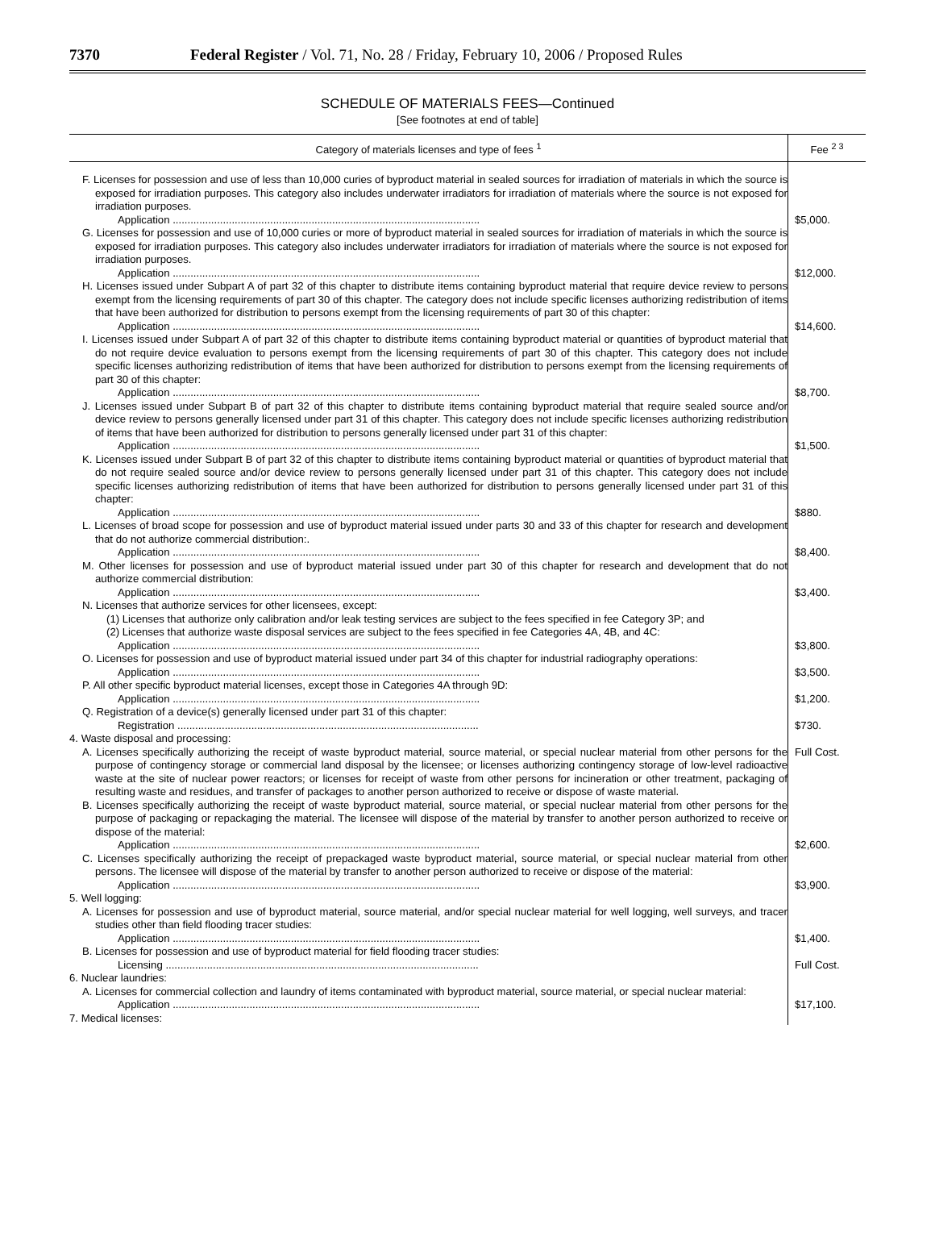7370 Federal Register / Vol. 71, No. 28 / Friday, February 10, 2006 / Proposed Rules
SCHEDULE OF MATERIALS FEES—Continued
[See footnotes at end of table]
| Category of materials licenses and type of fees <sup>1</sup> | Fee <sup>2 3</sup> |
| --- | --- |
| F. Licenses for possession and use of less than 10,000 curies of byproduct material in sealed sources for irradiation of materials in which the source is exposed for irradiation purposes. This category also includes underwater irradiators for irradiation of materials where the source is not exposed for irradiation purposes. | |
| Application ........................................................................................................ | $5,000. |
| G. Licenses for possession and use of 10,000 curies or more of byproduct material in sealed sources for irradiation of materials in which the source is exposed for irradiation purposes. This category also includes underwater irradiators for irradiation of materials where the source is not exposed for irradiation purposes. | |
| Application ........................................................................................................ | $12,000. |
| H. Licenses issued under Subpart A of part 32 of this chapter to distribute items containing byproduct material that require device review to persons exempt from the licensing requirements of part 30 of this chapter. The category does not include specific licenses authorizing redistribution of items that have been authorized for distribution to persons exempt from the licensing requirements of part 30 of this chapter: | |
| Application ........................................................................................................ | $14,600. |
| I. Licenses issued under Subpart A of part 32 of this chapter to distribute items containing byproduct material or quantities of byproduct material that do not require device evaluation to persons exempt from the licensing requirements of part 30 of this chapter. This category does not include specific licenses authorizing redistribution of items that have been authorized for distribution to persons exempt from the licensing requirements of part 30 of this chapter: | |
| Application ........................................................................................................ | $8,700. |
| J. Licenses issued under Subpart B of part 32 of this chapter to distribute items containing byproduct material that require sealed source and/or device review to persons generally licensed under part 31 of this chapter. This category does not include specific licenses authorizing redistribution of items that have been authorized for distribution to persons generally licensed under part 31 of this chapter: | |
| Application ........................................................................................................ | $1,500. |
| K. Licenses issued under Subpart B of part 32 of this chapter to distribute items containing byproduct material or quantities of byproduct material that do not require sealed source and/or device review to persons generally licensed under part 31 of this chapter. This category does not include specific licenses authorizing redistribution of items that have been authorized for distribution to persons generally licensed under part 31 of this chapter: | |
| Application ........................................................................................................ | $880. |
| L. Licenses of broad scope for possession and use of byproduct material issued under parts 30 and 33 of this chapter for research and development that do not authorize commercial distribution:. | |
| Application ........................................................................................................ | $8,400. |
| M. Other licenses for possession and use of byproduct material issued under part 30 of this chapter for research and development that do not authorize commercial distribution: | |
| Application ........................................................................................................ | $3,400. |
| N. Licenses that authorize services for other licensees, except: | |
| (1) Licenses that authorize only calibration and/or leak testing services are subject to the fees specified in fee Category 3P; and | |
| (2) Licenses that authorize waste disposal services are subject to the fees specified in fee Categories 4A, 4B, and 4C: | |
| Application ........................................................................................................ | $3,800. |
| O. Licenses for possession and use of byproduct material issued under part 34 of this chapter for industrial radiography operations: | |
| Application ........................................................................................................ | $3,500. |
| P. All other specific byproduct material licenses, except those in Categories 4A through 9D: | |
| Application ........................................................................................................ | $1,200. |
| Q. Registration of a device(s) generally licensed under part 31 of this chapter: | |
| Registration ...................................................................................................... | $730. |
| 4. Waste disposal and processing: | |
| A. Licenses specifically authorizing the receipt of waste byproduct material, source material, or special nuclear material from other persons for the purpose of contingency storage or commercial land disposal by the licensee; or licenses authorizing contingency storage of low-level radioactive waste at the site of nuclear power reactors; or licenses for receipt of waste from other persons for incineration or other treatment, packaging of resulting waste and residues, and transfer of packages to another person authorized to receive or dispose of waste material. | Full Cost. |
| B. Licenses specifically authorizing the receipt of waste byproduct material, source material, or special nuclear material from other persons for the purpose of packaging or repackaging the material. The licensee will dispose of the material by transfer to another person authorized to receive or dispose of the material: | |
| Application ........................................................................................................ | $2,600. |
| C. Licenses specifically authorizing the receipt of prepackaged waste byproduct material, source material, or special nuclear material from other persons. The licensee will dispose of the material by transfer to another person authorized to receive or dispose of the material: | |
| Application ........................................................................................................ | $3,900. |
| 5. Well logging: | |
| A. Licenses for possession and use of byproduct material, source material, and/or special nuclear material for well logging, well surveys, and tracer studies other than field flooding tracer studies: | |
| Application ........................................................................................................ | $1,400. |
| B. Licenses for possession and use of byproduct material for field flooding tracer studies: | |
| Licensing .......................................................................................................... | Full Cost. |
| 6. Nuclear laundries: | |
| A. Licenses for commercial collection and laundry of items contaminated with byproduct material, source material, or special nuclear material: | |
| Application ........................................................................................................ | $17,100. |
| 7. Medical licenses: | |